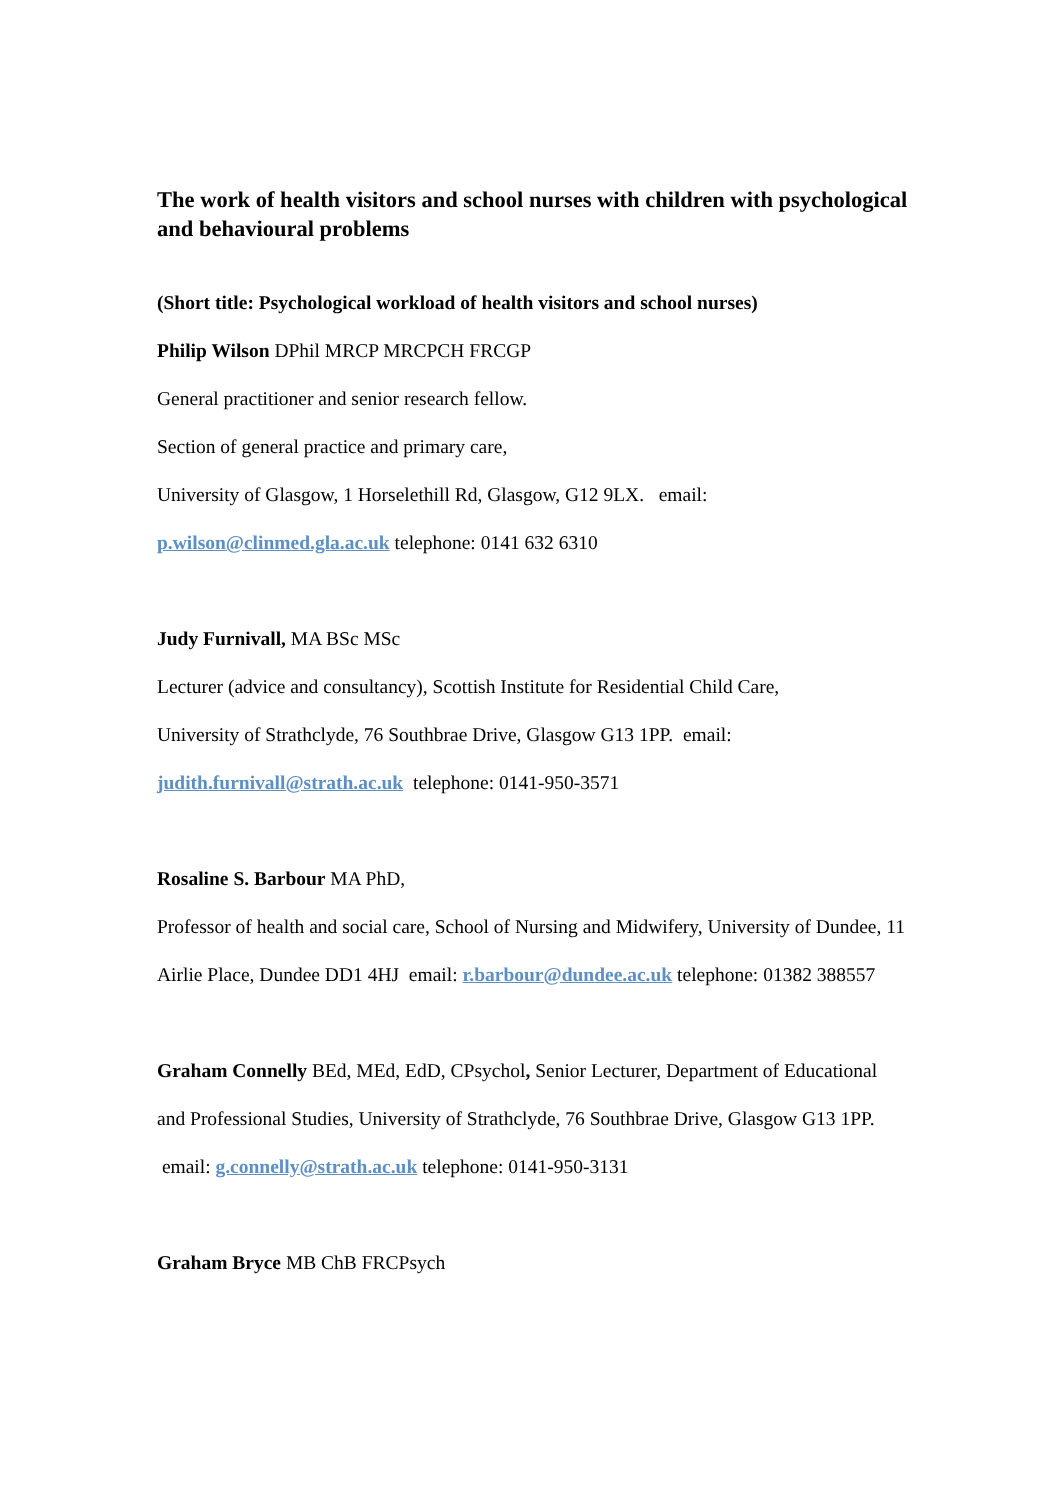The work of health visitors and school nurses with children with psychological and behavioural problems
(Short title: Psychological workload of health visitors and school nurses)
Philip Wilson DPhil MRCP MRCPCH FRCGP
General practitioner and senior research fellow.
Section of general practice and primary care,
University of Glasgow, 1 Horselethill Rd, Glasgow, G12 9LX. email:
p.wilson@clinmed.gla.ac.uk telephone: 0141 632 6310
Judy Furnivall, MA BSc MSc
Lecturer (advice and consultancy), Scottish Institute for Residential Child Care,
University of Strathclyde, 76 Southbrae Drive, Glasgow G13 1PP. email:
judith.furnivall@strath.ac.uk telephone: 0141-950-3571
Rosaline S. Barbour MA PhD,
Professor of health and social care, School of Nursing and Midwifery, University of Dundee, 11 Airlie Place, Dundee DD1 4HJ email: r.barbour@dundee.ac.uk telephone: 01382 388557
Graham Connelly BEd, MEd, EdD, CPsychol, Senior Lecturer, Department of Educational and Professional Studies, University of Strathclyde, 76 Southbrae Drive, Glasgow G13 1PP. email: g.connelly@strath.ac.uk telephone: 0141-950-3131
Graham Bryce MB ChB FRCPsych